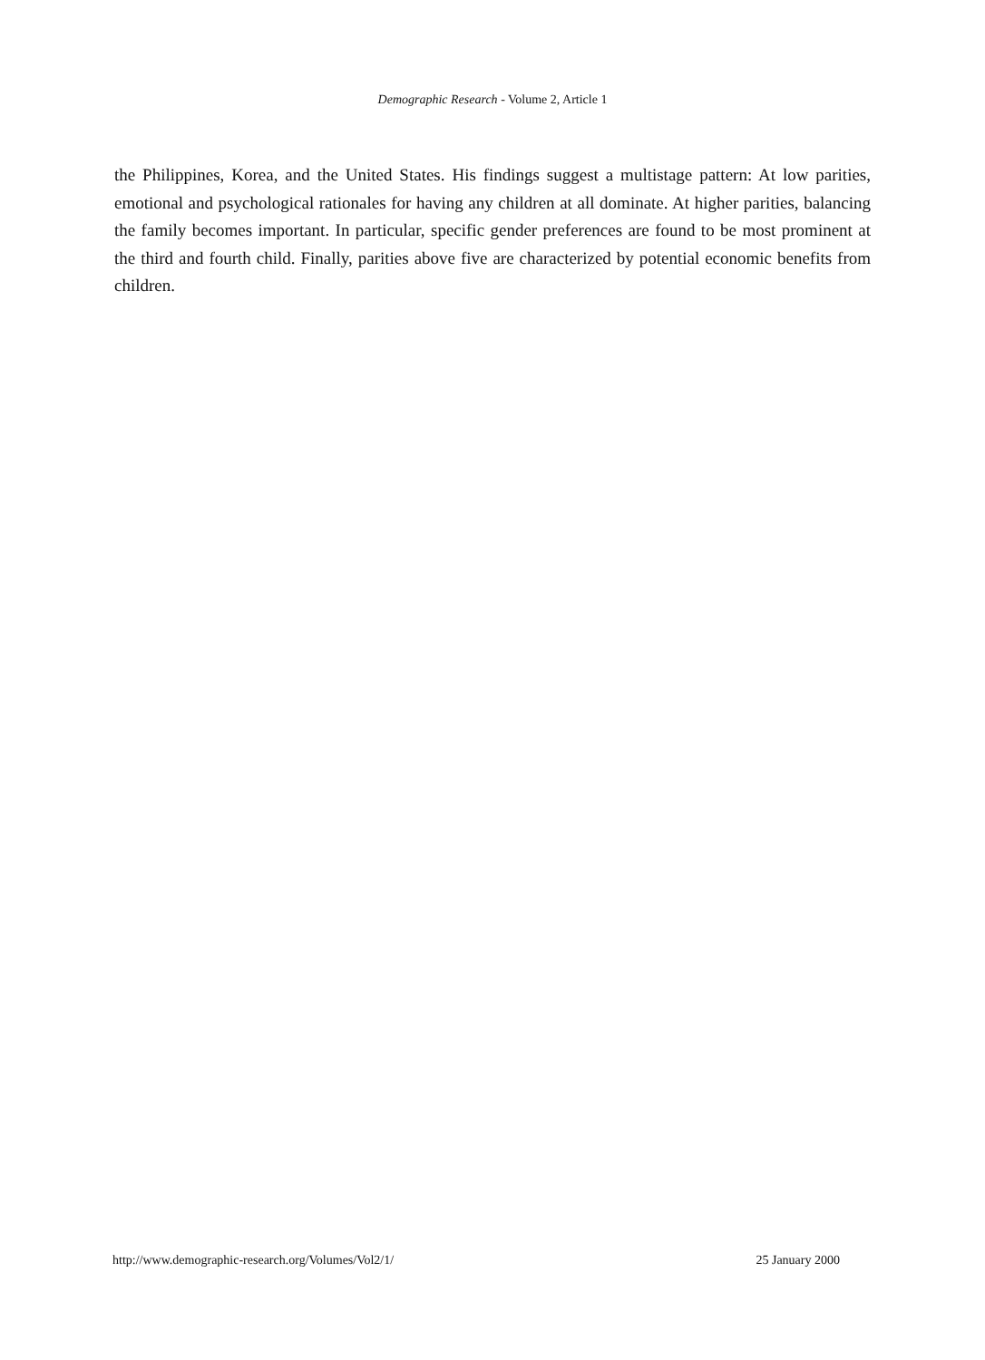Demographic Research - Volume 2, Article 1
the Philippines, Korea, and the United States. His findings suggest a multistage pattern: At low parities, emotional and psychological rationales for having any children at all dominate. At higher parities, balancing the family becomes important. In particular, specific gender preferences are found to be most prominent at the third and fourth child. Finally, parities above five are characterized by potential economic benefits from children.
http://www.demographic-research.org/Volumes/Vol2/1/ 25 January 2000